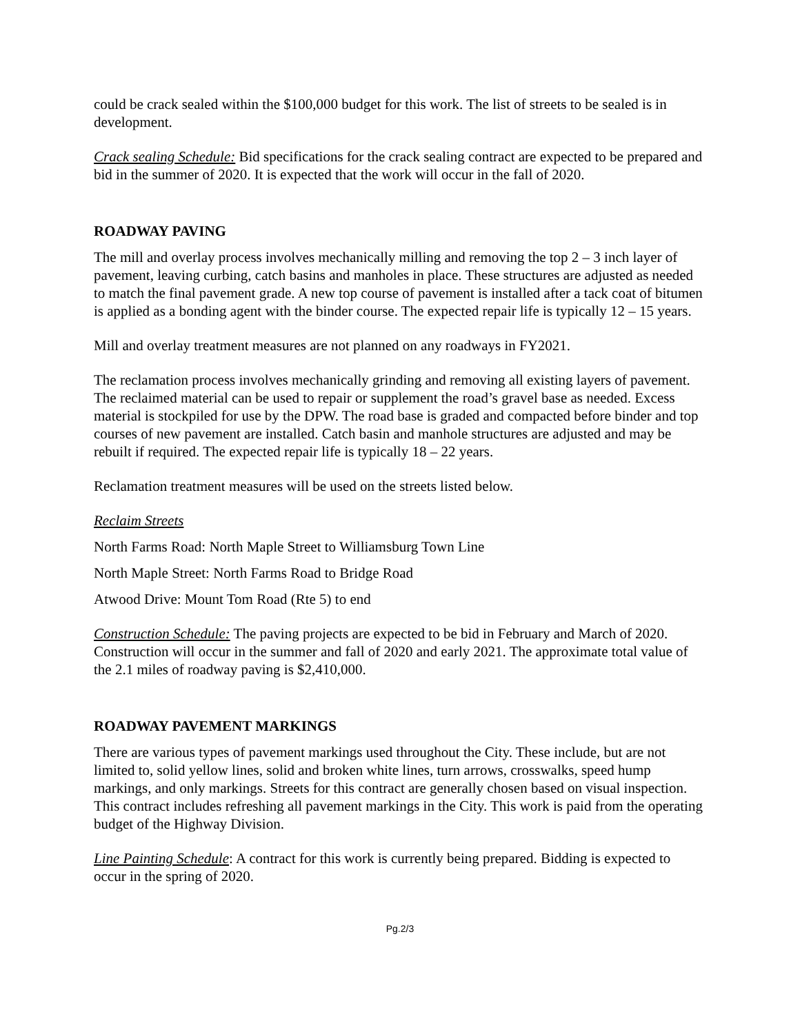could be crack sealed within the $100,000 budget for this work. The list of streets to be sealed is in development.
Crack sealing Schedule: Bid specifications for the crack sealing contract are expected to be prepared and bid in the summer of 2020. It is expected that the work will occur in the fall of 2020.
ROADWAY PAVING
The mill and overlay process involves mechanically milling and removing the top 2 – 3 inch layer of pavement, leaving curbing, catch basins and manholes in place. These structures are adjusted as needed to match the final pavement grade. A new top course of pavement is installed after a tack coat of bitumen is applied as a bonding agent with the binder course. The expected repair life is typically 12 – 15 years.
Mill and overlay treatment measures are not planned on any roadways in FY2021.
The reclamation process involves mechanically grinding and removing all existing layers of pavement. The reclaimed material can be used to repair or supplement the road’s gravel base as needed. Excess material is stockpiled for use by the DPW. The road base is graded and compacted before binder and top courses of new pavement are installed. Catch basin and manhole structures are adjusted and may be rebuilt if required. The expected repair life is typically 18 – 22 years.
Reclamation treatment measures will be used on the streets listed below.
Reclaim Streets
North Farms Road: North Maple Street to Williamsburg Town Line
North Maple Street: North Farms Road to Bridge Road
Atwood Drive: Mount Tom Road (Rte 5) to end
Construction Schedule: The paving projects are expected to be bid in February and March of 2020. Construction will occur in the summer and fall of 2020 and early 2021. The approximate total value of the 2.1 miles of roadway paving is $2,410,000.
ROADWAY PAVEMENT MARKINGS
There are various types of pavement markings used throughout the City. These include, but are not limited to, solid yellow lines, solid and broken white lines, turn arrows, crosswalks, speed hump markings, and only markings. Streets for this contract are generally chosen based on visual inspection. This contract includes refreshing all pavement markings in the City. This work is paid from the operating budget of the Highway Division.
Line Painting Schedule: A contract for this work is currently being prepared. Bidding is expected to occur in the spring of 2020.
Pg.2/3